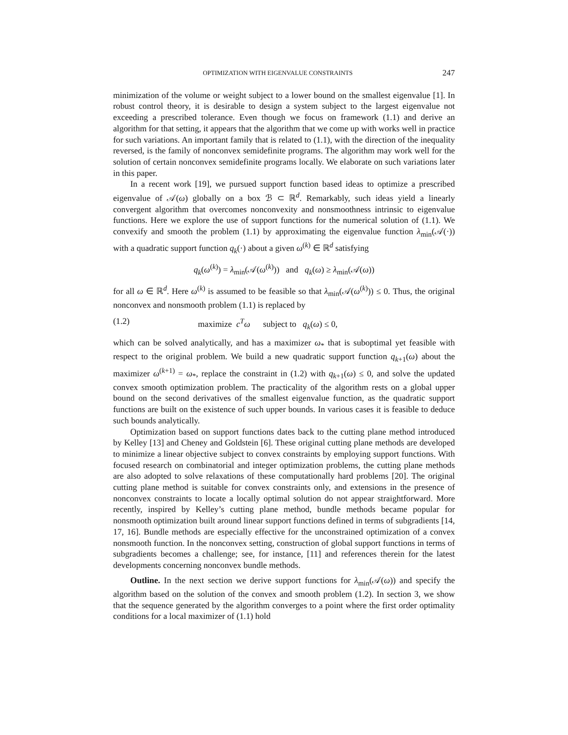OPTIMIZATION WITH EIGENVALUE CONSTRAINTS 247
minimization of the volume or weight subject to a lower bound on the smallest eigenvalue [1]. In robust control theory, it is desirable to design a system subject to the largest eigenvalue not exceeding a prescribed tolerance. Even though we focus on framework (1.1) and derive an algorithm for that setting, it appears that the algorithm that we come up with works well in practice for such variations. An important family that is related to (1.1), with the direction of the inequality reversed, is the family of nonconvex semidefinite programs. The algorithm may work well for the solution of certain nonconvex semidefinite programs locally. We elaborate on such variations later in this paper.
In a recent work [19], we pursued support function based ideas to optimize a prescribed eigenvalue of 𝒜(ω) globally on a box ℬ ⊂ ℝ<sup>d</sup>. Remarkably, such ideas yield a linearly convergent algorithm that overcomes nonconvexity and nonsmoothness intrinsic to eigenvalue functions. Here we explore the use of support functions for the numerical solution of (1.1). We convexify and smooth the problem (1.1) by approximating the eigenvalue function λ<sub>min</sub>(𝒜(·)) with a quadratic support function q<sub>k</sub>(·) about a given ω<sup>(k)</sup> ∈ ℝ<sup>d</sup> satisfying
q<sub>k</sub>(ω<sup>(k)</sup>) = λ<sub>min</sub>(𝒜(ω<sup>(k)</sup>)) and q<sub>k</sub>(ω) ≥ λ<sub>min</sub>(𝒜(ω))
for all ω ∈ ℝ<sup>d</sup>. Here ω<sup>(k)</sup> is assumed to be feasible so that λ<sub>min</sub>(𝒜(ω<sup>(k)</sup>)) ≤ 0. Thus, the original nonconvex and nonsmooth problem (1.1) is replaced by
(1.2) maximize c<sup>T</sup>ω subject to q<sub>k</sub>(ω) ≤ 0,
which can be solved analytically, and has a maximizer ω<sub>*</sub> that is suboptimal yet feasible with respect to the original problem. We build a new quadratic support function q<sub>k+1</sub>(ω) about the maximizer ω<sup>(k+1)</sup> = ω<sub>*</sub>, replace the constraint in (1.2) with q<sub>k+1</sub>(ω) ≤ 0, and solve the updated convex smooth optimization problem. The practicality of the algorithm rests on a global upper bound on the second derivatives of the smallest eigenvalue function, as the quadratic support functions are built on the existence of such upper bounds. In various cases it is feasible to deduce such bounds analytically.
Optimization based on support functions dates back to the cutting plane method introduced by Kelley [13] and Cheney and Goldstein [6]. These original cutting plane methods are developed to minimize a linear objective subject to convex constraints by employing support functions. With focused research on combinatorial and integer optimization problems, the cutting plane methods are also adopted to solve relaxations of these computationally hard problems [20]. The original cutting plane method is suitable for convex constraints only, and extensions in the presence of nonconvex constraints to locate a locally optimal solution do not appear straightforward. More recently, inspired by Kelley’s cutting plane method, bundle methods became popular for nonsmooth optimization built around linear support functions defined in terms of subgradients [14, 17, 16]. Bundle methods are especially effective for the unconstrained optimization of a convex nonsmooth function. In the nonconvex setting, construction of global support functions in terms of subgradients becomes a challenge; see, for instance, [11] and references therein for the latest developments concerning nonconvex bundle methods.
Outline. In the next section we derive support functions for λ<sub>min</sub>(𝒜(ω)) and specify the algorithm based on the solution of the convex and smooth problem (1.2). In section 3, we show that the sequence generated by the algorithm converges to a point where the first order optimality conditions for a local maximizer of (1.1) hold